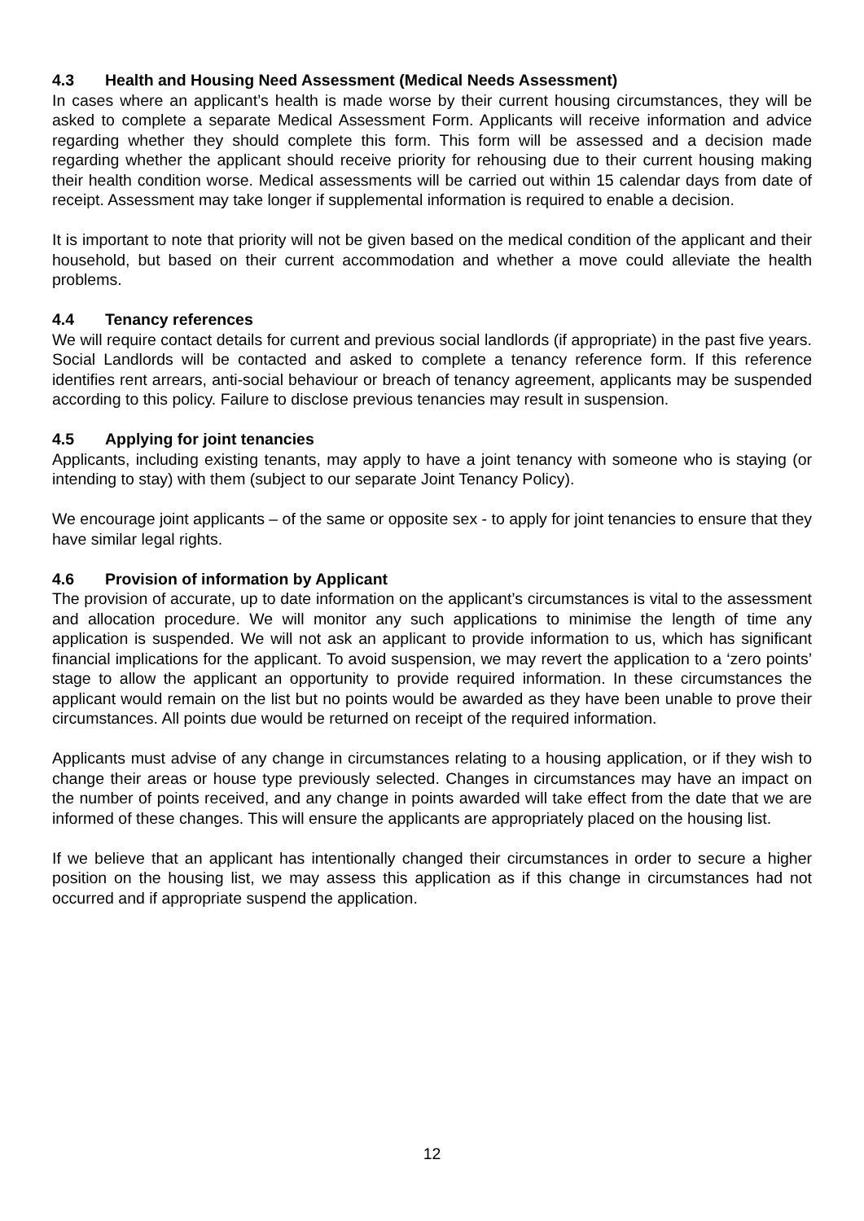4.3 Health and Housing Need Assessment (Medical Needs Assessment)
In cases where an applicant’s health is made worse by their current housing circumstances, they will be asked to complete a separate Medical Assessment Form. Applicants will receive information and advice regarding whether they should complete this form. This form will be assessed and a decision made regarding whether the applicant should receive priority for rehousing due to their current housing making their health condition worse. Medical assessments will be carried out within 15 calendar days from date of receipt. Assessment may take longer if supplemental information is required to enable a decision.
It is important to note that priority will not be given based on the medical condition of the applicant and their household, but based on their current accommodation and whether a move could alleviate the health problems.
4.4 Tenancy references
We will require contact details for current and previous social landlords (if appropriate) in the past five years. Social Landlords will be contacted and asked to complete a tenancy reference form. If this reference identifies rent arrears, anti-social behaviour or breach of tenancy agreement, applicants may be suspended according to this policy. Failure to disclose previous tenancies may result in suspension.
4.5 Applying for joint tenancies
Applicants, including existing tenants, may apply to have a joint tenancy with someone who is staying (or intending to stay) with them (subject to our separate Joint Tenancy Policy).
We encourage joint applicants – of the same or opposite sex - to apply for joint tenancies to ensure that they have similar legal rights.
4.6 Provision of information by Applicant
The provision of accurate, up to date information on the applicant’s circumstances is vital to the assessment and allocation procedure. We will monitor any such applications to minimise the length of time any application is suspended. We will not ask an applicant to provide information to us, which has significant financial implications for the applicant. To avoid suspension, we may revert the application to a ‘zero points’ stage to allow the applicant an opportunity to provide required information. In these circumstances the applicant would remain on the list but no points would be awarded as they have been unable to prove their circumstances. All points due would be returned on receipt of the required information.
Applicants must advise of any change in circumstances relating to a housing application, or if they wish to change their areas or house type previously selected. Changes in circumstances may have an impact on the number of points received, and any change in points awarded will take effect from the date that we are informed of these changes. This will ensure the applicants are appropriately placed on the housing list.
If we believe that an applicant has intentionally changed their circumstances in order to secure a higher position on the housing list, we may assess this application as if this change in circumstances had not occurred and if appropriate suspend the application.
12